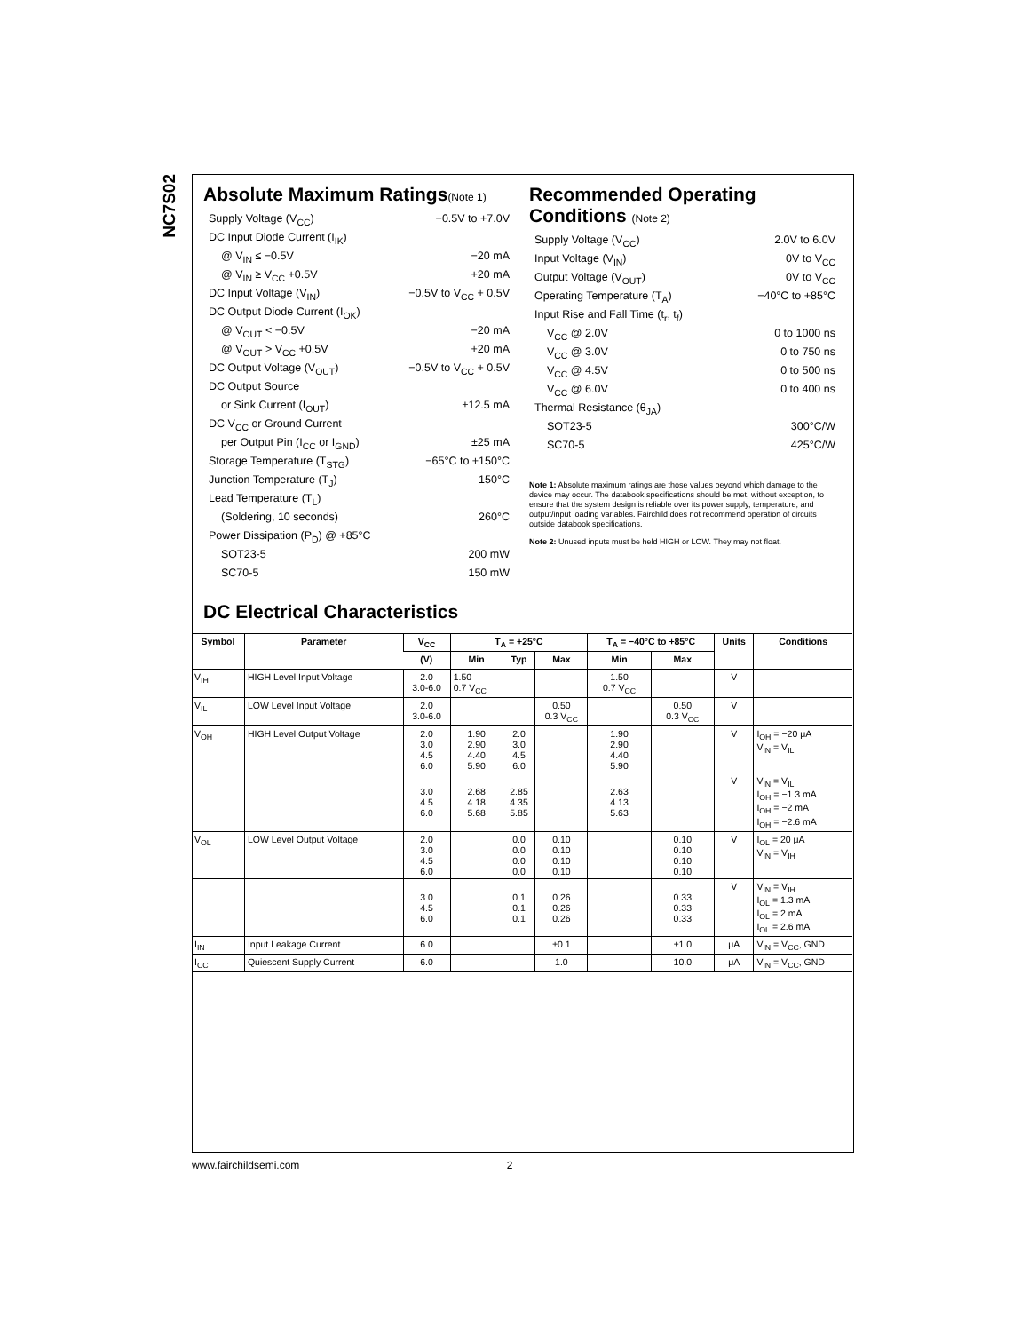NC7S02
Absolute Maximum Ratings(Note 1)
Supply Voltage (V<sub>CC</sub>) −0.5V to +7.0V
DC Input Diode Current (I<sub>IK</sub>)
@ V<sub>IN</sub> ≤ −0.5V −20 mA
@ V<sub>IN</sub> ≥ V<sub>CC</sub> +0.5V +20 mA
DC Input Voltage (V<sub>IN</sub>) −0.5V to V<sub>CC</sub> + 0.5V
DC Output Diode Current (I<sub>OK</sub>)
@ V<sub>OUT</sub> < −0.5V −20 mA
@ V<sub>OUT</sub> > V<sub>CC</sub> +0.5V +20 mA
DC Output Voltage (V<sub>OUT</sub>) −0.5V to V<sub>CC</sub> + 0.5V
DC Output Source
or Sink Current (I<sub>OUT</sub>) ±12.5 mA
DC V<sub>CC</sub> or Ground Current
per Output Pin (I<sub>CC</sub> or I<sub>GND</sub>) ±25 mA
Storage Temperature (T<sub>STG</sub>) −65°C to +150°C
Junction Temperature (T<sub>J</sub>) 150°C
Lead Temperature (T<sub>L</sub>)
(Soldering, 10 seconds) 260°C
Power Dissipation (P<sub>D</sub>) @ +85°C
SOT23-5 200 mW
SC70-5 150 mW
Recommended Operating Conditions (Note 2)
Supply Voltage (V<sub>CC</sub>) 2.0V to 6.0V
Input Voltage (V<sub>IN</sub>) 0V to V<sub>CC</sub>
Output Voltage (V<sub>OUT</sub>) 0V to V<sub>CC</sub>
Operating Temperature (T<sub>A</sub>) −40°C to +85°C
Input Rise and Fall Time (t<sub>r</sub>, t<sub>f</sub>)
V<sub>CC</sub> @ 2.0V 0 to 1000 ns
V<sub>CC</sub> @ 3.0V 0 to 750 ns
V<sub>CC</sub> @ 4.5V 0 to 500 ns
V<sub>CC</sub> @ 6.0V 0 to 400 ns
Thermal Resistance (θ<sub>JA</sub>)
SOT23-5 300°C/W
SC70-5 425°C/W
Note 1: Absolute maximum ratings are those values beyond which damage to the device may occur. The databook specifications should be met, without exception, to ensure that the system design is reliable over its power supply, temperature, and output/input loading variables. Fairchild does not recommend operation of circuits outside databook specifications.
Note 2: Unused inputs must be held HIGH or LOW. They may not float.
DC Electrical Characteristics
| Symbol | Parameter | V<sub>CC</sub> | T<sub>A</sub> = +25°C | | | T<sub>A</sub> = −40°C to +85°C | | Units | Conditions |
| --- | --- | --- | --- | --- | --- | --- | --- | --- | --- |
| | | (V) | Min | Typ | Max | Min | Max | | |
| V<sub>IH</sub> | HIGH Level Input Voltage | 2.0 3.0-6.0 | 1.50 0.7 V<sub>CC</sub> | | | 1.50 0.7 V<sub>CC</sub> | | V | |
| V<sub>IL</sub> | LOW Level Input Voltage | 2.0 3.0-6.0 | | | 0.50 0.3 V<sub>CC</sub> | | 0.50 0.3 V<sub>CC</sub> | V | |
| V<sub>OH</sub> | HIGH Level Output Voltage | 2.0 3.0 4.5 6.0 | 1.90 2.90 4.40 5.90 | 2.0 3.0 4.5 6.0 | | 1.90 2.90 4.40 5.90 | | V | I<sub>OH</sub> = −20 μA V<sub>IN</sub> = V<sub>IL</sub> |
| | | 3.0 4.5 6.0 | 2.68 4.18 5.68 | 2.85 4.35 5.85 | | 2.63 4.13 5.63 | | V | V<sub>IN</sub> = V<sub>IL</sub> I<sub>OH</sub> = −1.3 mA I<sub>OH</sub> = −2 mA I<sub>OH</sub> = −2.6 mA |
| V<sub>OL</sub> | LOW Level Output Voltage | 2.0 3.0 4.5 6.0 | | 0.0 0.0 0.0 0.0 | 0.10 0.10 0.10 0.10 | | 0.10 0.10 0.10 0.10 | V | I<sub>OL</sub> = 20 μA V<sub>IN</sub> = V<sub>IH</sub> |
| | | 3.0 4.5 6.0 | | 0.1 0.1 0.1 | 0.26 0.26 0.26 | | 0.33 0.33 0.33 | V | V<sub>IN</sub> = V<sub>IH</sub> I<sub>OL</sub> = 1.3 mA I<sub>OL</sub> = 2 mA I<sub>OL</sub> = 2.6 mA |
| I<sub>IN</sub> | Input Leakage Current | 6.0 | | | ±0.1 | | ±1.0 | μA | V<sub>IN</sub> = V<sub>CC</sub>, GND |
| I<sub>CC</sub> | Quiescent Supply Current | 6.0 | | | 1.0 | | 10.0 | μA | V<sub>IN</sub> = V<sub>CC</sub>, GND |
www.fairchildsemi.com 2